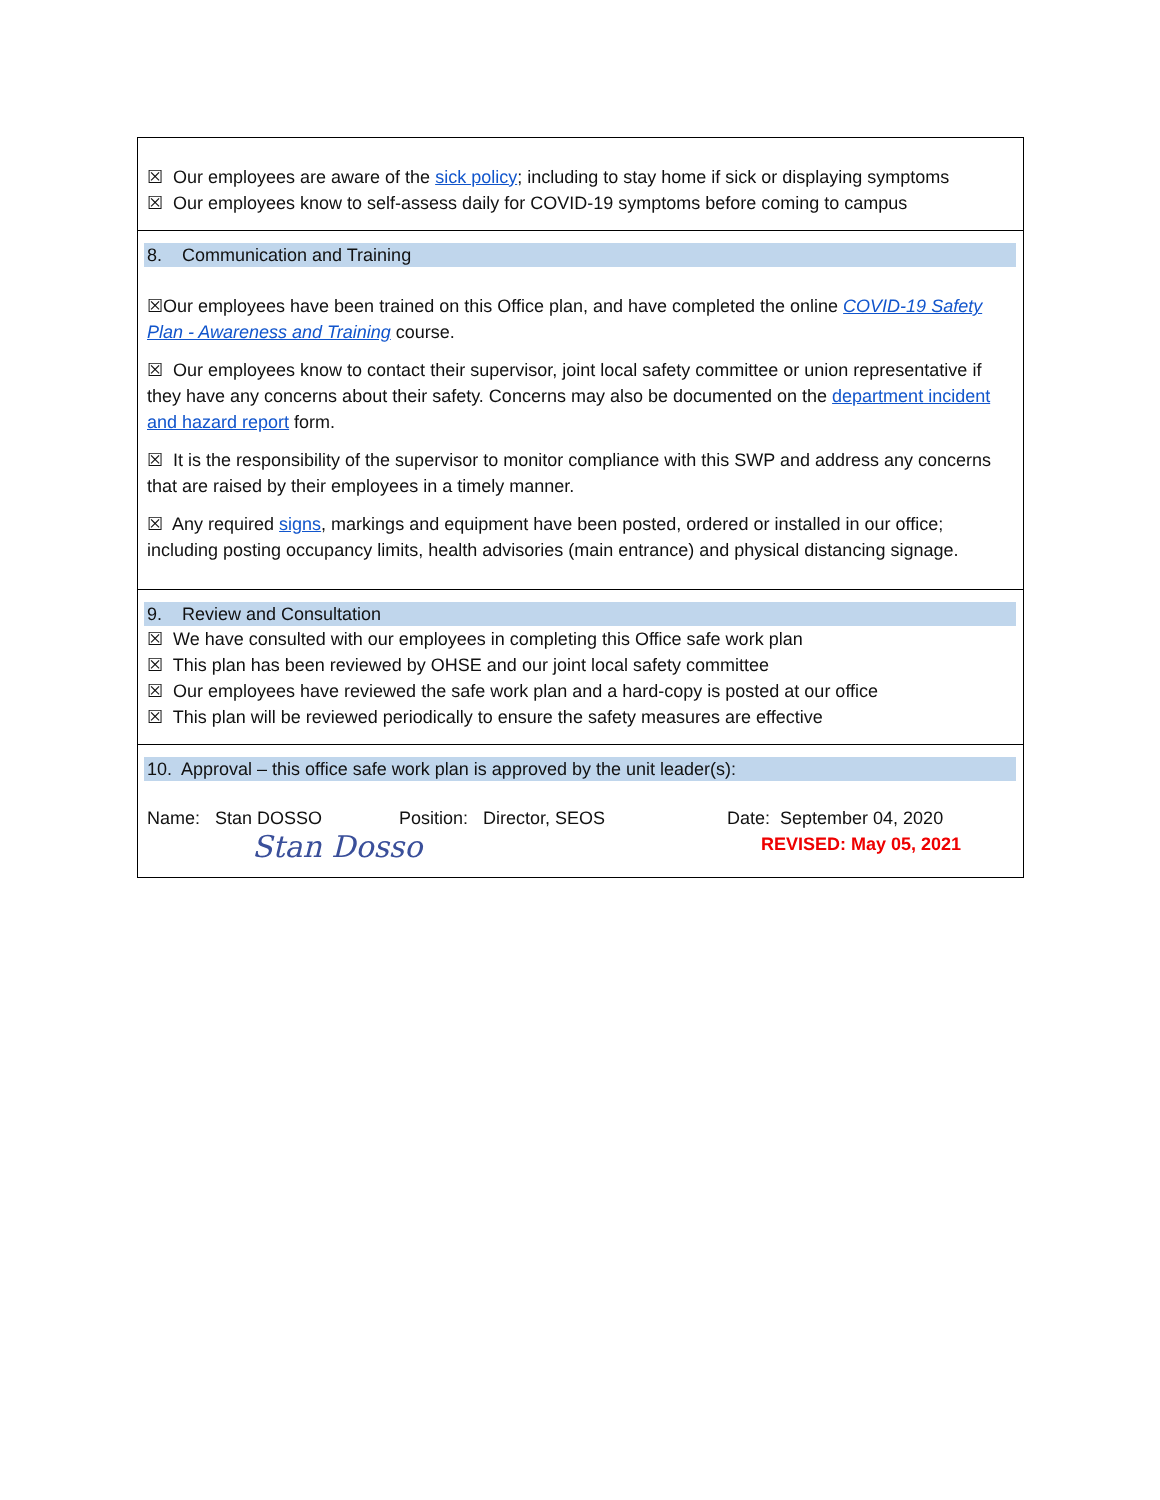| ☒ Our employees are aware of the sick policy ; including to stay home if sick or displaying symptoms ☒ Our employees know to self-assess daily for COVID-19 symptoms before coming to campus |
| 8. Communication and Training ☒Our employees have been trained on this Office plan, and have completed the online COVID-19 Safety Plan - Awareness and Training course. ☒ Our employees know to contact their supervisor, joint local safety committee or union representative if they have any concerns about their safety. Concerns may also be documented on the department incident and hazard report form. ☒ It is the responsibility of the supervisor to monitor compliance with this SWP and address any concerns that are raised by their employees in a timely manner. ☒ Any required signs , markings and equipment have been posted, ordered or installed in our office; including posting occupancy limits, health advisories (main entrance) and physical distancing signage. |
| 9. Review and Consultation ☒ We have consulted with our employees in completing this Office safe work plan ☒ This plan has been reviewed by OHSE and our joint local safety committee ☒ Our employees have reviewed the safe work plan and a hard-copy is posted at our office ☒ This plan will be reviewed periodically to ensure the safety measures are effective |
| 10. Approval – this office safe work plan is approved by the unit leader(s): Name: Stan DOSSO Position: Director, SEOS Date: September 04, 2020 REVISED: May 05, 2021 Stan Dosso |